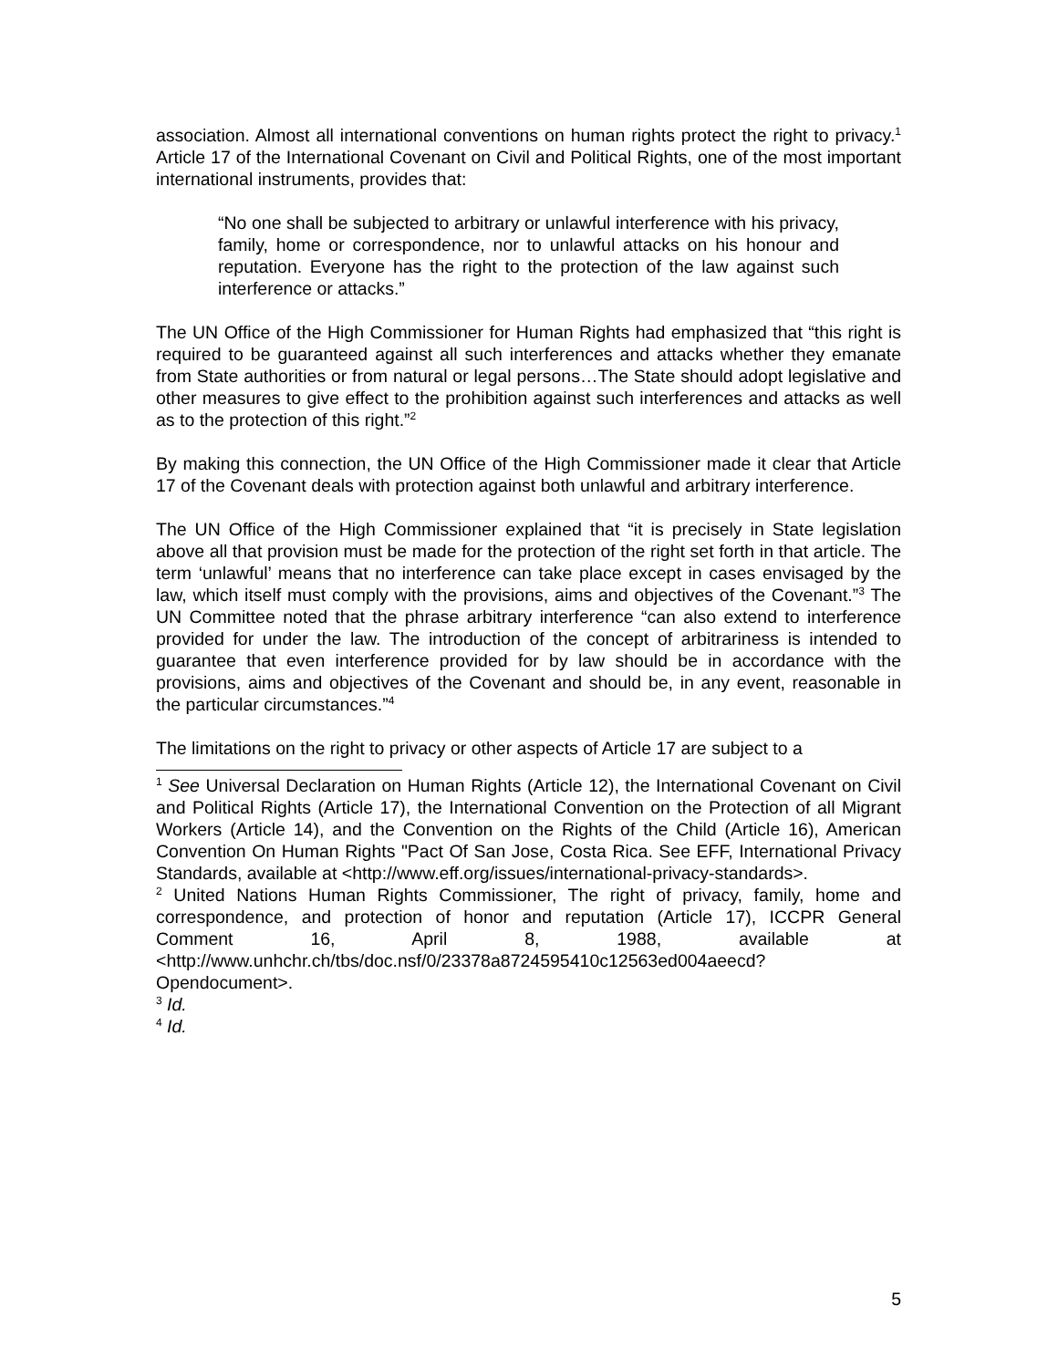association. Almost all international conventions on human rights protect the right to privacy.<sup>1</sup> Article 17 of the International Covenant on Civil and Political Rights, one of the most important international instruments, provides that:
“No one shall be subjected to arbitrary or unlawful interference with his privacy, family, home or correspondence, nor to unlawful attacks on his honour and reputation. Everyone has the right to the protection of the law against such interference or attacks.”
The UN Office of the High Commissioner for Human Rights had emphasized that “this right is required to be guaranteed against all such interferences and attacks whether they emanate from State authorities or from natural or legal persons…The State should adopt legislative and other measures to give effect to the prohibition against such interferences and attacks as well as to the protection of this right.”<sup>2</sup>
By making this connection, the UN Office of the High Commissioner made it clear that Article 17 of the Covenant deals with protection against both unlawful and arbitrary interference.
The UN Office of the High Commissioner explained that “it is precisely in State legislation above all that provision must be made for the protection of the right set forth in that article. The term ‘unlawful’ means that no interference can take place except in cases envisaged by the law, which itself must comply with the provisions, aims and objectives of the Covenant.”<sup>3</sup> The UN Committee noted that the phrase arbitrary interference “can also extend to interference provided for under the law. The introduction of the concept of arbitrariness is intended to guarantee that even interference provided for by law should be in accordance with the provisions, aims and objectives of the Covenant and should be, in any event, reasonable in the particular circumstances.”<sup>4</sup>
The limitations on the right to privacy or other aspects of Article 17 are subject to a
<sup>1</sup> See Universal Declaration on Human Rights (Article 12), the International Covenant on Civil and Political Rights (Article 17), the International Convention on the Protection of all Migrant Workers (Article 14), and the Convention on the Rights of the Child (Article 16), American Convention On Human Rights "Pact Of San Jose, Costa Rica. See EFF, International Privacy Standards, available at <http://www.eff.org/issues/international-privacy-standards>.
<sup>2</sup> United Nations Human Rights Commissioner, The right of privacy, family, home and correspondence, and protection of honor and reputation (Article 17), ICCPR General Comment 16, April 8, 1988, available at <http://www.unhchr.ch/tbs/doc.nsf/0/23378a8724595410c12563ed004aeecd?Opendocument>.
<sup>3</sup> Id.
<sup>4</sup> Id.
5